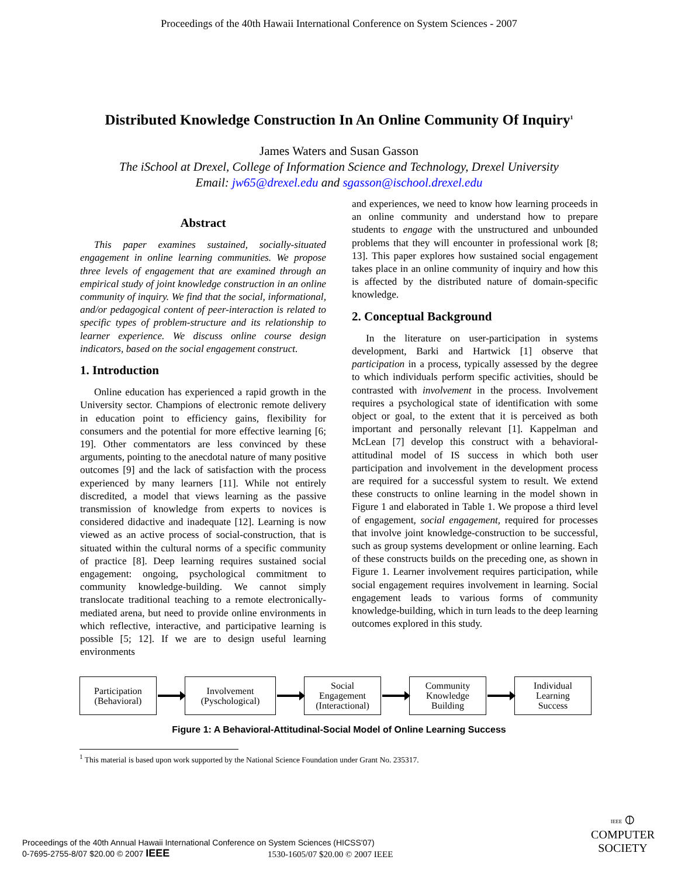Proceedings of the 40th Hawaii International Conference on System Sciences - 2007
Distributed Knowledge Construction In An Online Community Of Inquiry<sup>1</sup>
James Waters and Susan Gasson
The iSchool at Drexel, College of Information Science and Technology, Drexel University
Email: jw65@drexel.edu and sgasson@ischool.drexel.edu
Abstract
This paper examines sustained, socially-situated engagement in online learning communities. We propose three levels of engagement that are examined through an empirical study of joint knowledge construction in an online community of inquiry. We find that the social, informational, and/or pedagogical content of peer-interaction is related to specific types of problem-structure and its relationship to learner experience. We discuss online course design indicators, based on the social engagement construct.
1. Introduction
Online education has experienced a rapid growth in the University sector. Champions of electronic remote delivery in education point to efficiency gains, flexibility for consumers and the potential for more effective learning [6; 19]. Other commentators are less convinced by these arguments, pointing to the anecdotal nature of many positive outcomes [9] and the lack of satisfaction with the process experienced by many learners [11]. While not entirely discredited, a model that views learning as the passive transmission of knowledge from experts to novices is considered didactive and inadequate [12]. Learning is now viewed as an active process of social-construction, that is situated within the cultural norms of a specific community of practice [8]. Deep learning requires sustained social engagement: ongoing, psychological commitment to community knowledge-building. We cannot simply translocate traditional teaching to a remote electronically-mediated arena, but need to provide online environments in which reflective, interactive, and participative learning is possible [5; 12]. If we are to design useful learning environments
and experiences, we need to know how learning proceeds in an online community and understand how to prepare students to engage with the unstructured and unbounded problems that they will encounter in professional work [8; 13]. This paper explores how sustained social engagement takes place in an online community of inquiry and how this is affected by the distributed nature of domain-specific knowledge.
2. Conceptual Background
In the literature on user-participation in systems development, Barki and Hartwick [1] observe that participation in a process, typically assessed by the degree to which individuals perform specific activities, should be contrasted with involvement in the process. Involvement requires a psychological state of identification with some object or goal, to the extent that it is perceived as both important and personally relevant [1]. Kappelman and McLean [7] develop this construct with a behavioral-attitudinal model of IS success in which both user participation and involvement in the development process are required for a successful system to result. We extend these constructs to online learning in the model shown in Figure 1 and elaborated in Table 1. We propose a third level of engagement, social engagement, required for processes that involve joint knowledge-construction to be successful, such as group systems development or online learning. Each of these constructs builds on the preceding one, as shown in Figure 1. Learner involvement requires participation, while social engagement requires involvement in learning. Social engagement leads to various forms of community knowledge-building, which in turn leads to the deep learning outcomes explored in this study.
Participation
(Behavioral)
Involvement
(Pyschological)
Social
Engagement
(Interactional)
Community
Knowledge
Building
Individual
Learning
Success
Figure 1: A Behavioral-Attitudinal-Social Model of Online Learning Success
<sup>1</sup> This material is based upon work supported by the National Science Foundation under Grant No. 235317.
Proceedings of the 40th Annual Hawaii International Conference on System Sciences (HICSS'07)
0-7695-2755-8/07 $20.00 © 2007 IEEE
1530-1605/07 $20.00 © 2007 IEEE
IEEE ⦶
COMPUTER
SOCIETY